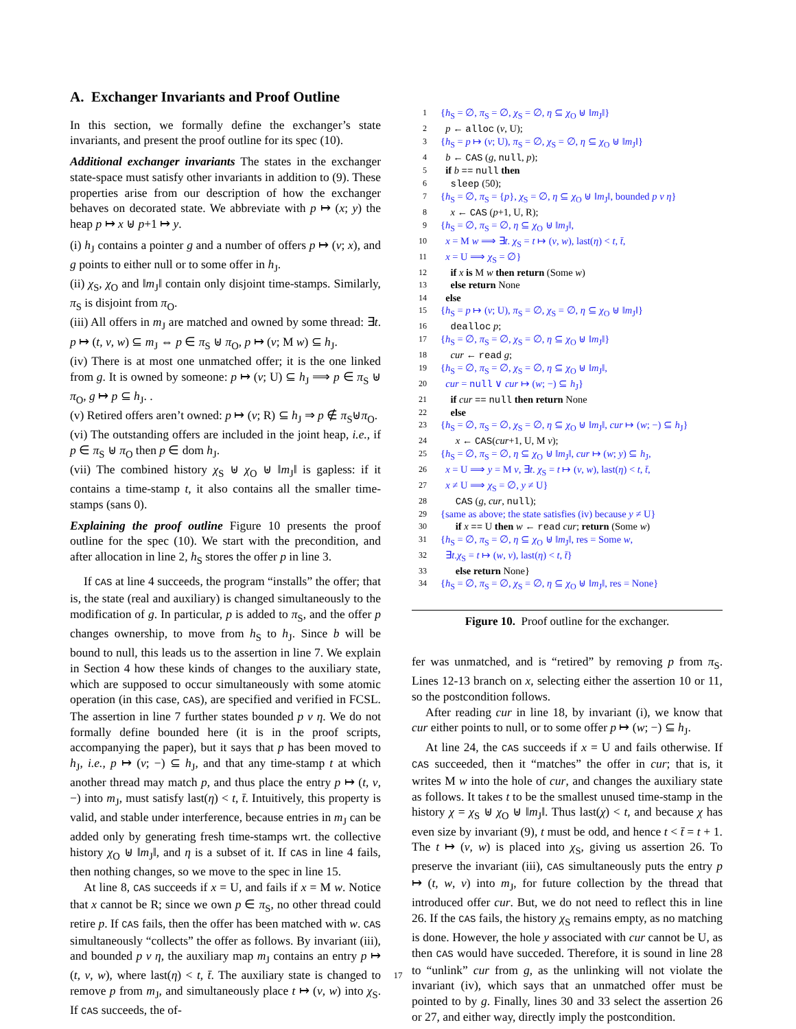A. Exchanger Invariants and Proof Outline
In this section, we formally define the exchanger’s state invariants, and present the proof outline for its spec (10).
Additional exchanger invariants The states in the exchanger state-space must satisfy other invariants in addition to (9). These properties arise from our description of how the exchanger behaves on decorated state. We abbreviate with p ↦ (x; y) the heap p ↦ x ⊎ p+1 ↦ y.
(i) h<sub>J</sub> contains a pointer g and a number of offers p ↦ (v; x), and g points to either null or to some offer in h<sub>J</sub>.
(ii) χ<sub>S</sub>, χ<sub>O</sub> and ‖m<sub>J</sub>‖ contain only disjoint time-stamps. Similarly, π<sub>S</sub> is disjoint from π<sub>O</sub>.
(iii) All offers in m<sub>J</sub> are matched and owned by some thread: ∃t. p ↦ (t, v, w) ⊆ m<sub>J</sub> ⇔ p ∈ π<sub>S</sub> ⊎ π<sub>O</sub>, p ↦ (v; M w) ⊆ h<sub>J</sub>.
(iv) There is at most one unmatched offer; it is the one linked from g. It is owned by someone: p ↦ (v; U) ⊆ h<sub>J</sub> ⟹ p ∈ π<sub>S</sub> ⊎ π<sub>O</sub>, g ↦ p ⊆ h<sub>J</sub>. .
(v) Retired offers aren’t owned: p ↦ (v; R) ⊆ h<sub>J</sub> ⇒ p ∉ π<sub>S</sub>⊎π<sub>O</sub>.
(vi) The outstanding offers are included in the joint heap, i.e., if p ∈ π<sub>S</sub> ⊎ π<sub>O</sub> then p ∈ dom h<sub>J</sub>.
(vii) The combined history χ<sub>S</sub> ⊎ χ<sub>O</sub> ⊎ ‖m<sub>J</sub>‖ is gapless: if it contains a time-stamp t, it also contains all the smaller time-stamps (sans 0).
Explaining the proof outline Figure 10 presents the proof outline for the spec (10). We start with the precondition, and after allocation in line 2, h<sub>S</sub> stores the offer p in line 3.
If CAS at line 4 succeeds, the program “installs” the offer; that is, the state (real and auxiliary) is changed simultaneously to the modification of g. In particular, p is added to π<sub>S</sub>, and the offer p changes ownership, to move from h<sub>S</sub> to h<sub>J</sub>. Since b will be bound to null, this leads us to the assertion in line 7. We explain in Section 4 how these kinds of changes to the auxiliary state, which are supposed to occur simultaneously with some atomic operation (in this case, CAS), are specified and verified in FCSL. The assertion in line 7 further states bounded p v η. We do not formally define bounded here (it is in the proof scripts, accompanying the paper), but it says that p has been moved to h<sub>J</sub>, i.e., p ↦ (v; −) ⊆ h<sub>J</sub>, and that any time-stamp t at which another thread may match p, and thus place the entry p ↦ (t, v, −) into m<sub>J</sub>, must satisfy last(η) < t, t̄. Intuitively, this property is valid, and stable under interference, because entries in m<sub>J</sub> can be added only by generating fresh time-stamps wrt. the collective history χ<sub>O</sub> ⊎ ‖m<sub>J</sub>‖, and η is a subset of it. If CAS in line 4 fails, then nothing changes, so we move to the spec in line 15.
At line 8, CAS succeeds if x = U, and fails if x = M w. Notice that x cannot be R; since we own p ∈ π<sub>S</sub>, no other thread could retire p. If CAS fails, then the offer has been matched with w. CAS simultaneously “collects” the offer as follows. By invariant (iii), and bounded p v η, the auxiliary map m<sub>J</sub> contains an entry p ↦ (t, v, w), where last(η) < t, t̄. The auxiliary state is changed to remove p from m<sub>J</sub>, and simultaneously place t ↦ (v, w) into χ<sub>S</sub>. If CAS succeeds, the of-
1 {h<sub>S</sub> = ∅, π<sub>S</sub> = ∅, χ<sub>S</sub> = ∅, η ⊆ χ<sub>O</sub> ⊎ ‖m<sub>J</sub>‖}
2 p ← alloc (v, U);
3 {h<sub>S</sub> = p ↦ (v; U), π<sub>S</sub> = ∅, χ<sub>S</sub> = ∅, η ⊆ χ<sub>O</sub> ⊎ ‖m<sub>J</sub>‖}
4 b ← CAS (g, null, p);
5 if b == null then
6 sleep (50);
7 {h<sub>S</sub> = ∅, π<sub>S</sub> = {p}, χ<sub>S</sub> = ∅, η ⊆ χ<sub>O</sub> ⊎ ‖m<sub>J</sub>‖, bounded p v η}
8 x ← CAS (p+1, U, R);
9 {h<sub>S</sub> = ∅, π<sub>S</sub> = ∅, η ⊆ χ<sub>O</sub> ⊎ ‖m<sub>J</sub>‖,
10 x = M w ⟹ ∃t. χ<sub>S</sub> = t ↦ (v, w), last(η) < t, t̄,
11 x = U ⟹ χ<sub>S</sub> = ∅}
12 if x is M w then return (Some w)
13 else return None
14 else
15 {h<sub>S</sub> = p ↦ (v; U), π<sub>S</sub> = ∅, χ<sub>S</sub> = ∅, η ⊆ χ<sub>O</sub> ⊎ ‖m<sub>J</sub>‖}
16 dealloc p;
17 {h<sub>S</sub> = ∅, π<sub>S</sub> = ∅, χ<sub>S</sub> = ∅, η ⊆ χ<sub>O</sub> ⊎ ‖m<sub>J</sub>‖}
18 cur ← read g;
19 {h<sub>S</sub> = ∅, π<sub>S</sub> = ∅, χ<sub>S</sub> = ∅, η ⊆ χ<sub>O</sub> ⊎ ‖m<sub>J</sub>‖,
20 cur = null ∨ cur ↦ (w; −) ⊆ h<sub>J</sub>}
21 if cur == null then return None
22 else
23 {h<sub>S</sub> = ∅, π<sub>S</sub> = ∅, χ<sub>S</sub> = ∅, η ⊆ χ<sub>O</sub> ⊎ ‖m<sub>J</sub>‖, cur ↦ (w; −) ⊆ h<sub>J</sub>}
24 x ← CAS(cur+1, U, M v);
25 {h<sub>S</sub> = ∅, π<sub>S</sub> = ∅, η ⊆ χ<sub>O</sub> ⊎ ‖m<sub>J</sub>‖, cur ↦ (w; y) ⊆ h<sub>J</sub>,
26 x = U ⟹ y = M v, ∃t. χ<sub>S</sub> = t ↦ (v, w), last(η) < t, t̄,
27 x ≠ U ⟹ χ<sub>S</sub> = ∅, y ≠ U}
28 CAS (g, cur, null);
29 {same as above; the state satisfies (iv) because y ≠ U}
30 if x == U then w ← read cur; return (Some w)
31 {h<sub>S</sub> = ∅, π<sub>S</sub> = ∅, η ⊆ χ<sub>O</sub> ⊎ ‖m<sub>J</sub>‖, res = Some w,
32 ∃t.χ<sub>S</sub> = t ↦ (w, v), last(η) < t, t̄}
33 else return None}
34 {h<sub>S</sub> = ∅, π<sub>S</sub> = ∅, χ<sub>S</sub> = ∅, η ⊆ χ<sub>O</sub> ⊎ ‖m<sub>J</sub>‖, res = None}
Figure 10. Proof outline for the exchanger.
fer was unmatched, and is “retired” by removing p from π<sub>S</sub>. Lines 12-13 branch on x, selecting either the assertion 10 or 11, so the postcondition follows.
After reading cur in line 18, by invariant (i), we know that cur either points to null, or to some offer p ↦ (w; −) ⊆ h<sub>J</sub>.
At line 24, the CAS succeeds if x = U and fails otherwise. If CAS succeeded, then it “matches” the offer in cur; that is, it writes M w into the hole of cur, and changes the auxiliary state as follows. It takes t to be the smallest unused time-stamp in the history χ = χ<sub>S</sub> ⊎ χ<sub>O</sub> ⊎ ‖m<sub>J</sub>‖. Thus last(χ) < t, and because χ has even size by invariant (9), t must be odd, and hence t < t̄ = t + 1. The t ↦ (v, w) is placed into χ<sub>S</sub>, giving us assertion 26. To preserve the invariant (iii), CAS simultaneously puts the entry p ↦ (t, w, v) into m<sub>J</sub>, for future collection by the thread that introduced offer cur. But, we do not need to reflect this in line 26. If the CAS fails, the history χ<sub>S</sub> remains empty, as no matching is done. However, the hole y associated with cur cannot be U, as then CAS would have succeded. Therefore, it is sound in line 28 to “unlink” cur from g, as the unlinking will not violate the invariant (iv), which says that an unmatched offer must be pointed to by g. Finally, lines 30 and 33 select the assertion 26 or 27, and either way, directly imply the postcondition.
17